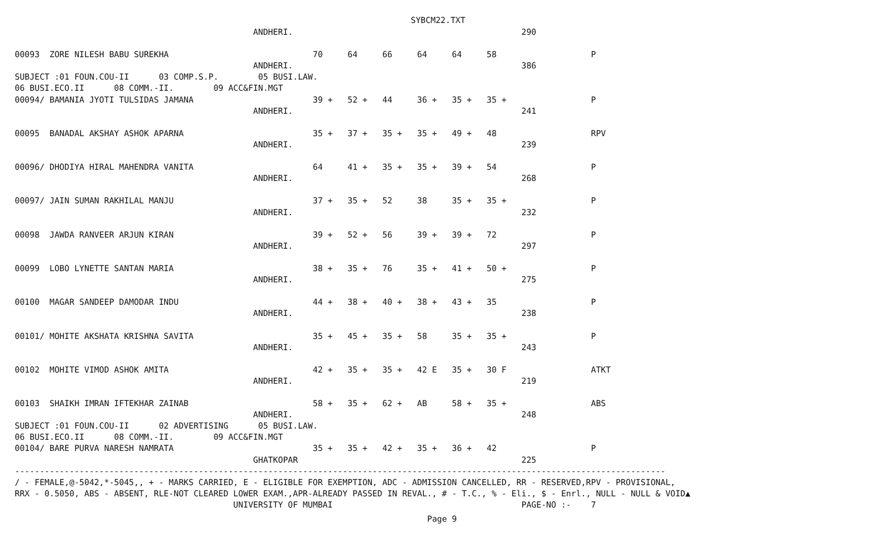SYBCM22.TXT
                                                ANDHERI.                                              290

00093  ZORE NILESH BABU SUREKHA                             70     64     66     64     64     58                   P
                                                ANDHERI.                                              386
SUBJECT :01 FOUN.COU-II      03 COMP.S.P.        05 BUSI.LAW.
06 BUSI.ECO.II      08 COMM.-II.        09 ACC&FIN.MGT
00094/ BAMANIA JYOTI TULSIDAS JAMANA                        39 +   52 +   44     36 +   35 +   35 +                 P
                                                ANDHERI.                                              241

00095  BANADAL AKSHAY ASHOK APARNA                          35 +   37 +   35 +   35 +   49 +   48                   RPV
                                                ANDHERI.                                              239

00096/ DHODIYA HIRAL MAHENDRA VANITA                        64     41 +   35 +   35 +   39 +   54                   P
                                                ANDHERI.                                              268

00097/ JAIN SUMAN RAKHILAL MANJU                            37 +   35 +   52     38     35 +   35 +                 P
                                                ANDHERI.                                              232

00098  JAWDA RANVEER ARJUN KIRAN                            39 +   52 +   56     39 +   39 +   72                   P
                                                ANDHERI.                                              297

00099  LOBO LYNETTE SANTAN MARIA                            38 +   35 +   76     35 +   41 +   50 +                 P
                                                ANDHERI.                                              275

00100  MAGAR SANDEEP DAMODAR INDU                           44 +   38 +   40 +   38 +   43 +   35                   P
                                                ANDHERI.                                              238

00101/ MOHITE AKSHATA KRISHNA SAVITA                        35 +   45 +   35 +   58     35 +   35 +                 P
                                                ANDHERI.                                              243

00102  MOHITE VIMOD ASHOK AMITA                             42 +   35 +   35 +   42 E   35 +   30 F                 ATKT
                                                ANDHERI.                                              219

00103  SHAIKH IMRAN IFTEKHAR ZAINAB                         58 +   35 +   62 +   AB     58 +   35 +                 ABS
                                                ANDHERI.                                              248
SUBJECT :01 FOUN.COU-II      02 ADVERTISING      05 BUSI.LAW.
06 BUSI.ECO.II      08 COMM.-II.        09 ACC&FIN.MGT
00104/ BARE PURVA NARESH NAMRATA                            35 +   35 +   42 +   35 +   36 +   42                   P
                                                GHATKOPAR                                             225
-----------------------------------------------------------------------------------------------------------------------------------
/ - FEMALE,@-5042,*-5045,, + - MARKS CARRIED, E - ELIGIBLE FOR EXEMPTION, ADC - ADMISSION CANCELLED, RR - RESERVED,RPV - PROVISIONAL,
RRX - 0.5050, ABS - ABSENT, RLE-NOT CLEARED LOWER EXAM.,APR-ALREADY PASSED IN REVAL., # - T.C., % - Eli., $ - Enrl., NULL - NULL & VOID▲
                                            UNIVERSITY OF MUMBAI                                      PAGE-NO :-    7
Page 9